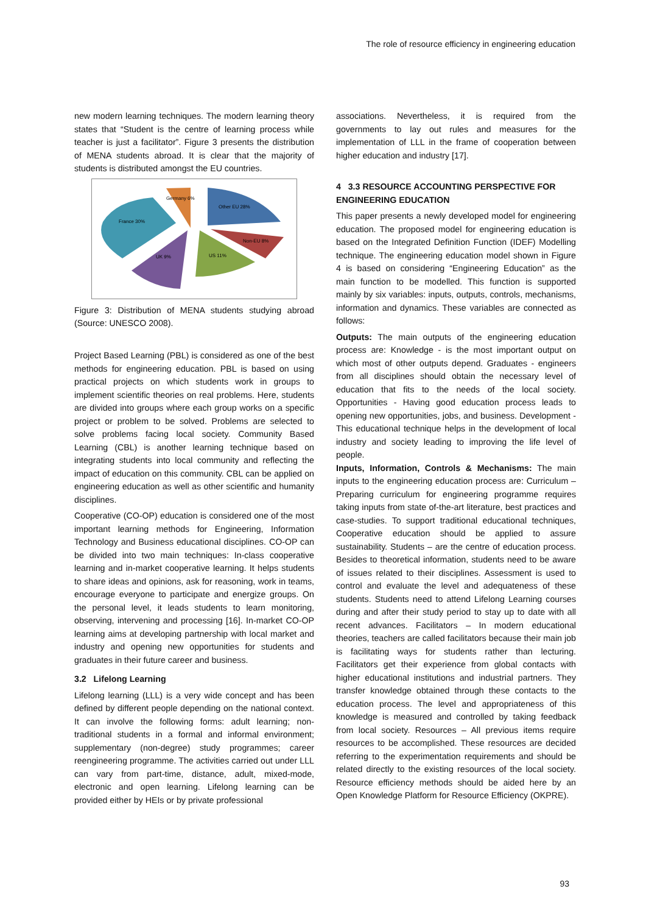The role of resource efficiency in engineering education
new modern learning techniques. The modern learning theory states that “Student is the centre of learning process while teacher is just a facilitator”. Figure 3 presents the distribution of MENA students abroad. It is clear that the majority of students is distributed amongst the EU countries.
France 30%
Germany 6%
Other EU 28%
Non-EU 8%
US 11%
UK 9%
Figure 3: Distribution of MENA students studying abroad (Source: UNESCO 2008).
Project Based Learning (PBL) is considered as one of the best methods for engineering education. PBL is based on using practical projects on which students work in groups to implement scientific theories on real problems. Here, students are divided into groups where each group works on a specific project or problem to be solved. Problems are selected to solve problems facing local society. Community Based Learning (CBL) is another learning technique based on integrating students into local community and reflecting the impact of education on this community. CBL can be applied on engineering education as well as other scientific and humanity disciplines.
Cooperative (CO-OP) education is considered one of the most important learning methods for Engineering, Information Technology and Business educational disciplines. CO-OP can be divided into two main techniques: In-class cooperative learning and in-market cooperative learning. It helps students to share ideas and opinions, ask for reasoning, work in teams, encourage everyone to participate and energize groups. On the personal level, it leads students to learn monitoring, observing, intervening and processing [16]. In-market CO-OP learning aims at developing partnership with local market and industry and opening new opportunities for students and graduates in their future career and business.
3.2 Lifelong Learning
Lifelong learning (LLL) is a very wide concept and has been defined by different people depending on the national context. It can involve the following forms: adult learning; non-traditional students in a formal and informal environment; supplementary (non-degree) study programmes; career reengineering programme. The activities carried out under LLL can vary from part-time, distance, adult, mixed-mode, electronic and open learning. Lifelong learning can be provided either by HEIs or by private professional
associations. Nevertheless, it is required from the governments to lay out rules and measures for the implementation of LLL in the frame of cooperation between higher education and industry [17].
4 3.3 RESOURCE ACCOUNTING PERSPECTIVE FOR ENGINEERING EDUCATION
This paper presents a newly developed model for engineering education. The proposed model for engineering education is based on the Integrated Definition Function (IDEF) Modelling technique. The engineering education model shown in Figure 4 is based on considering “Engineering Education” as the main function to be modelled. This function is supported mainly by six variables: inputs, outputs, controls, mechanisms, information and dynamics. These variables are connected as follows:
Outputs: The main outputs of the engineering education process are: Knowledge - is the most important output on which most of other outputs depend. Graduates - engineers from all disciplines should obtain the necessary level of education that fits to the needs of the local society. Opportunities - Having good education process leads to opening new opportunities, jobs, and business. Development - This educational technique helps in the development of local industry and society leading to improving the life level of people.
Inputs, Information, Controls & Mechanisms: The main inputs to the engineering education process are: Curriculum – Preparing curriculum for engineering programme requires taking inputs from state of-the-art literature, best practices and case-studies. To support traditional educational techniques, Cooperative education should be applied to assure sustainability. Students – are the centre of education process. Besides to theoretical information, students need to be aware of issues related to their disciplines. Assessment is used to control and evaluate the level and adequateness of these students. Students need to attend Lifelong Learning courses during and after their study period to stay up to date with all recent advances. Facilitators – In modern educational theories, teachers are called facilitators because their main job is facilitating ways for students rather than lecturing. Facilitators get their experience from global contacts with higher educational institutions and industrial partners. They transfer knowledge obtained through these contacts to the education process. The level and appropriateness of this knowledge is measured and controlled by taking feedback from local society. Resources – All previous items require resources to be accomplished. These resources are decided referring to the experimentation requirements and should be related directly to the existing resources of the local society. Resource efficiency methods should be aided here by an Open Knowledge Platform for Resource Efficiency (OKPRE).
93